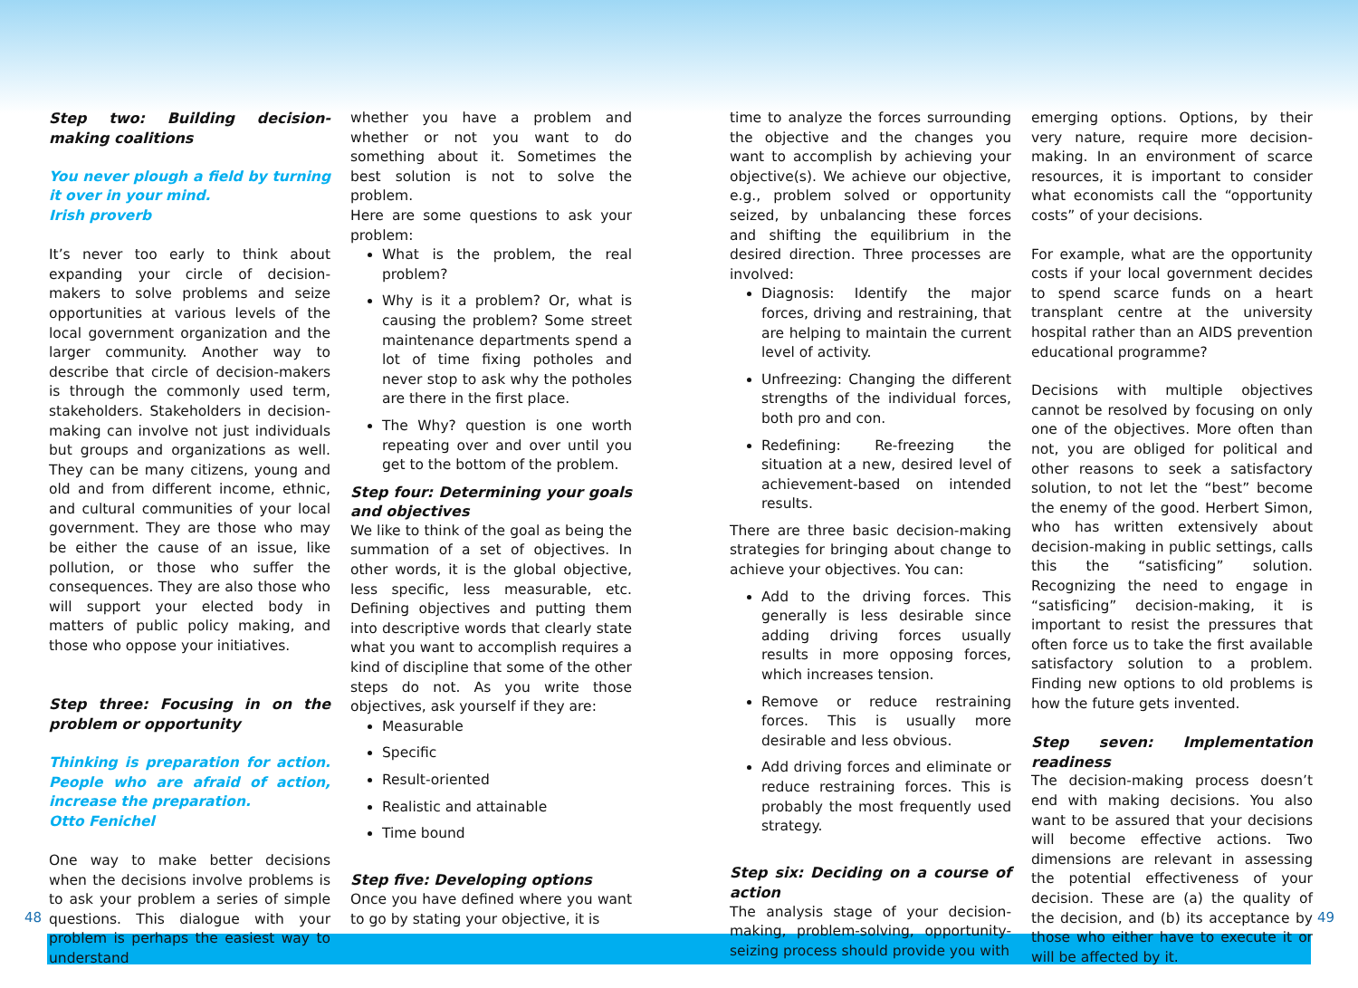Step two: Building decision-making coalitions
You never plough a field by turning it over in your mind.
Irish proverb
It’s never too early to think about expanding your circle of decision-makers to solve problems and seize opportunities at various levels of the local government organization and the larger community. Another way to describe that circle of decision-makers is through the commonly used term, stakeholders. Stakeholders in decision-making can involve not just individuals but groups and organizations as well. They can be many citizens, young and old and from different income, ethnic, and cultural communities of your local government. They are those who may be either the cause of an issue, like pollution, or those who suffer the consequences. They are also those who will support your elected body in matters of public policy making, and those who oppose your initiatives.
Step three: Focusing in on the problem or opportunity
Thinking is preparation for action. People who are afraid of action, increase the preparation.
Otto Fenichel
One way to make better decisions when the decisions involve problems is to ask your problem a series of simple questions. This dialogue with your problem is perhaps the easiest way to understand
whether you have a problem and whether or not you want to do something about it. Sometimes the best solution is not to solve the problem.
Here are some questions to ask your problem:
What is the problem, the real problem?
Why is it a problem? Or, what is causing the problem? Some street maintenance departments spend a lot of time fixing potholes and never stop to ask why the potholes are there in the first place.
The Why? question is one worth repeating over and over until you get to the bottom of the problem.
Step four: Determining your goals and objectives
We like to think of the goal as being the summation of a set of objectives. In other words, it is the global objective, less specific, less measurable, etc. Defining objectives and putting them into descriptive words that clearly state what you want to accomplish requires a kind of discipline that some of the other steps do not. As you write those objectives, ask yourself if they are:
Measurable
Specific
Result-oriented
Realistic and attainable
Time bound
Step five: Developing options
Once you have defined where you want to go by stating your objective, it is
time to analyze the forces surrounding the objective and the changes you want to accomplish by achieving your objective(s). We achieve our objective, e.g., problem solved or opportunity seized, by unbalancing these forces and shifting the equilibrium in the desired direction. Three processes are involved:
Diagnosis: Identify the major forces, driving and restraining, that are helping to maintain the current level of activity.
Unfreezing: Changing the different strengths of the individual forces, both pro and con.
Redefining: Re-freezing the situation at a new, desired level of achievement-based on intended results.
There are three basic decision-making strategies for bringing about change to achieve your objectives. You can:
Add to the driving forces. This generally is less desirable since adding driving forces usually results in more opposing forces, which increases tension.
Remove or reduce restraining forces. This is usually more desirable and less obvious.
Add driving forces and eliminate or reduce restraining forces. This is probably the most frequently used strategy.
Step six: Deciding on a course of action
The analysis stage of your decision-making, problem-solving, opportunity-seizing process should provide you with
emerging options. Options, by their very nature, require more decision-making. In an environment of scarce resources, it is important to consider what economists call the “opportunity costs” of your decisions.
For example, what are the opportunity costs if your local government decides to spend scarce funds on a heart transplant centre at the university hospital rather than an AIDS prevention educational programme?
Decisions with multiple objectives cannot be resolved by focusing on only one of the objectives. More often than not, you are obliged for political and other reasons to seek a satisfactory solution, to not let the “best” become the enemy of the good. Herbert Simon, who has written extensively about decision-making in public settings, calls this the “satisficing” solution. Recognizing the need to engage in “satisficing” decision-making, it is important to resist the pressures that often force us to take the first available satisfactory solution to a problem. Finding new options to old problems is how the future gets invented.
Step seven: Implementation readiness
The decision-making process doesn’t end with making decisions. You also want to be assured that your decisions will become effective actions. Two dimensions are relevant in assessing the potential effectiveness of your decision. These are (a) the quality of the decision, and (b) its acceptance by those who either have to execute it or will be affected by it.
48 49